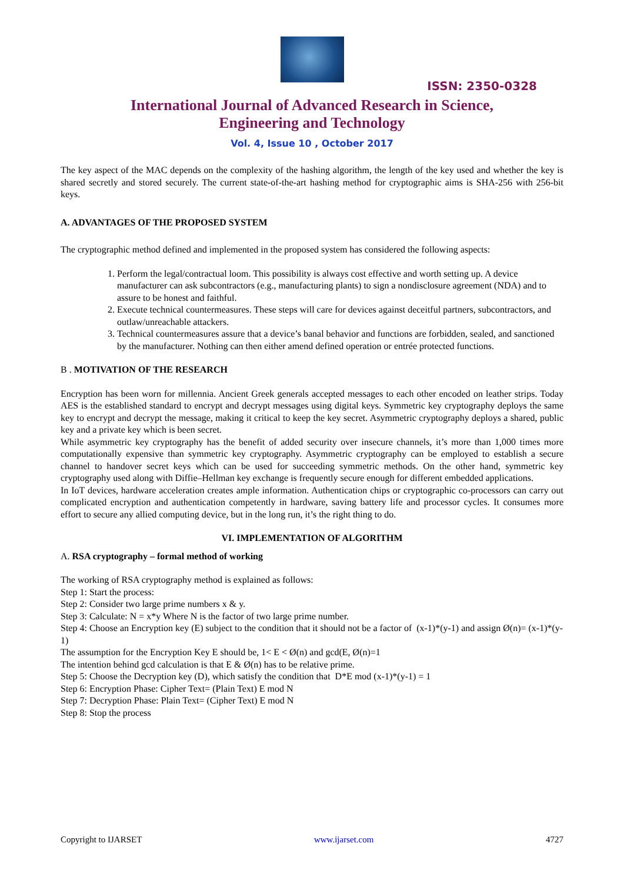ISSN: 2350-0328
International Journal of Advanced Research in Science,
Engineering and Technology
Vol. 4, Issue 10 , October 2017
The key aspect of the MAC depends on the complexity of the hashing algorithm, the length of the key used and whether the key is shared secretly and stored securely. The current state-of-the-art hashing method for cryptographic aims is SHA-256 with 256-bit keys.
A. ADVANTAGES OF THE PROPOSED SYSTEM
The cryptographic method defined and implemented in the proposed system has considered the following aspects:
1. Perform the legal/contractual loom. This possibility is always cost effective and worth setting up. A device manufacturer can ask subcontractors (e.g., manufacturing plants) to sign a nondisclosure agreement (NDA) and to assure to be honest and faithful.
2. Execute technical countermeasures. These steps will care for devices against deceitful partners, subcontractors, and outlaw/unreachable attackers.
3. Technical countermeasures assure that a device’s banal behavior and functions are forbidden, sealed, and sanctioned by the manufacturer. Nothing can then either amend defined operation or entrée protected functions.
B . MOTIVATION OF THE RESEARCH
Encryption has been worn for millennia. Ancient Greek generals accepted messages to each other encoded on leather strips. Today AES is the established standard to encrypt and decrypt messages using digital keys. Symmetric key cryptography deploys the same key to encrypt and decrypt the message, making it critical to keep the key secret. Asymmetric cryptography deploys a shared, public key and a private key which is been secret.
While asymmetric key cryptography has the benefit of added security over insecure channels, it’s more than 1,000 times more computationally expensive than symmetric key cryptography. Asymmetric cryptography can be employed to establish a secure channel to handover secret keys which can be used for succeeding symmetric methods. On the other hand, symmetric key cryptography used along with Diffie–Hellman key exchange is frequently secure enough for different embedded applications.
In IoT devices, hardware acceleration creates ample information. Authentication chips or cryptographic co-processors can carry out complicated encryption and authentication competently in hardware, saving battery life and processor cycles. It consumes more effort to secure any allied computing device, but in the long run, it’s the right thing to do.
VI. IMPLEMENTATION OF ALGORITHM
A. RSA cryptography – formal method of working
The working of RSA cryptography method is explained as follows:
Step 1: Start the process:
Step 2: Consider two large prime numbers x & y.
Step 3: Calculate: N = x*y Where N is the factor of two large prime number.
Step 4: Choose an Encryption key (E) subject to the condition that it should not be a factor of (x-1)*(y-1) and assign Ø(n)= (x-1)*(y-1)
The assumption for the Encryption Key E should be, 1< E < Ø(n) and gcd(E, Ø(n)=1
The intention behind gcd calculation is that E & Ø(n) has to be relative prime.
Step 5: Choose the Decryption key (D), which satisfy the condition that D*E mod (x-1)*(y-1) = 1
Step 6: Encryption Phase: Cipher Text= (Plain Text) E mod N
Step 7: Decryption Phase: Plain Text= (Cipher Text) E mod N
Step 8: Stop the process
Copyright to IJARSET www.ijarset.com 4727